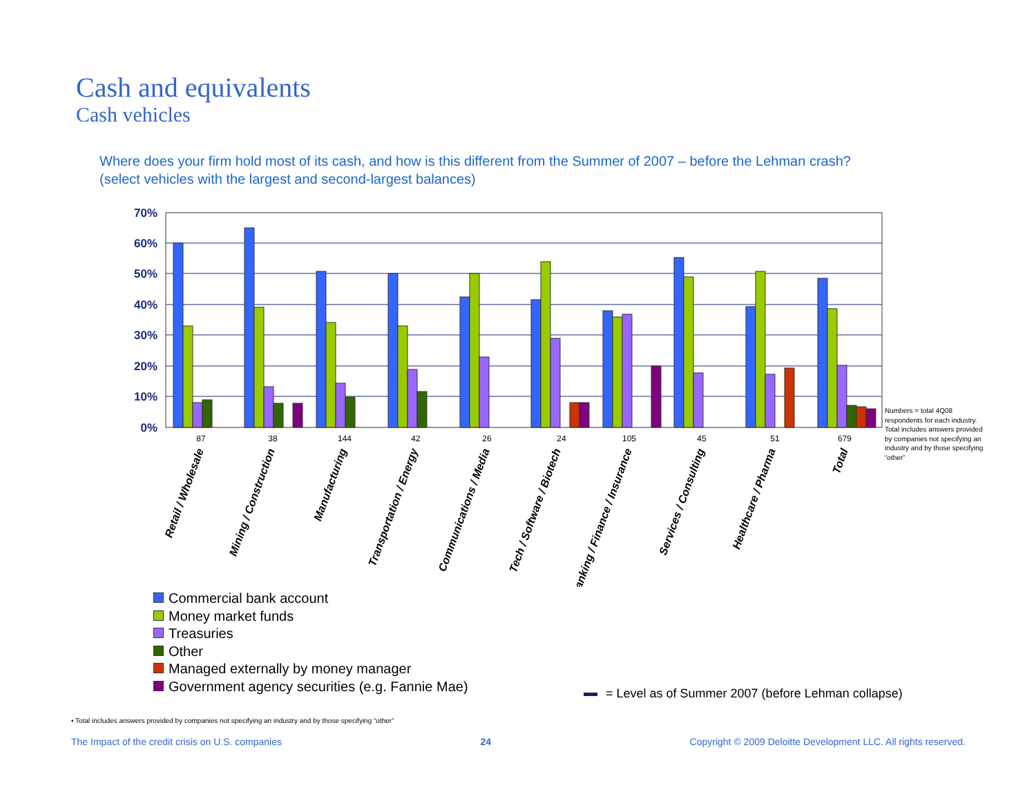Cash and equivalents
Cash vehicles
Where does your firm hold most of its cash, and how is this different from the Summer of 2007 – before the Lehman crash? (select vehicles with the largest and second-largest balances)
70%
60%
50%
40%
30%
20%
10%
0%
87
38
144
42
26
24
105
45
51
679
Retail / Wholesale
Mining / Construction
Manufacturing
Transportation / Energy
Communications / Media
Tech / Software / Biotech
Banking / Finance / Insurance
Services / Consulting
Healthcare / Pharma
Total
Numbers = total 4Q08 respondents for each industry. Total includes answers provided by companies not specifying an industry and by those specifying “other”
Commercial bank account
Money market funds
Treasuries
Other
Managed externally by money manager
Government agency securities (e.g. Fannie Mae)
= Level as of Summer 2007 (before Lehman collapse)
• Total includes answers provided by companies not specifying an industry and by those specifying “other”
The Impact of the credit crisis on U.S. companies 24 Copyright © 2009 Deloitte Development LLC. All rights reserved.